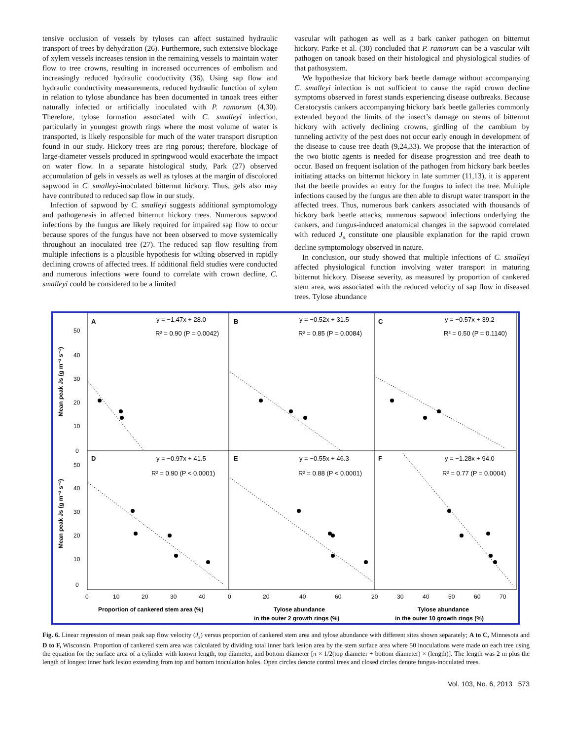tensive occlusion of vessels by tyloses can affect sustained hydraulic transport of trees by dehydration (26). Furthermore, such extensive blockage of xylem vessels increases tension in the remaining vessels to maintain water flow to tree crowns, resulting in increased occurrences of embolism and increasingly reduced hydraulic conductivity (36). Using sap flow and hydraulic conductivity measurements, reduced hydraulic function of xylem in relation to tylose abundance has been documented in tanoak trees either naturally infected or artificially inoculated with P. ramorum (4,30). Therefore, tylose formation associated with C. smalleyi infection, particularly in youngest growth rings where the most volume of water is transported, is likely responsible for much of the water transport disruption found in our study. Hickory trees are ring porous; therefore, blockage of large-diameter vessels produced in springwood would exacerbate the impact on water flow. In a separate histological study, Park (27) observed accumulation of gels in vessels as well as tyloses at the margin of discolored sapwood in C. smalleyi-inoculated bitternut hickory. Thus, gels also may have contributed to reduced sap flow in our study.
Infection of sapwood by C. smalleyi suggests additional symptomology and pathogenesis in affected bitternut hickory trees. Numerous sapwood infections by the fungus are likely required for impaired sap flow to occur because spores of the fungus have not been observed to move systemically throughout an inoculated tree (27). The reduced sap flow resulting from multiple infections is a plausible hypothesis for wilting observed in rapidly declining crowns of affected trees. If additional field studies were conducted and numerous infections were found to correlate with crown decline, C. smalleyi could be considered to be a limited
vascular wilt pathogen as well as a bark canker pathogen on bitternut hickory. Parke et al. (30) concluded that P. ramorum can be a vascular wilt pathogen on tanoak based on their histological and physiological studies of that pathosystem.
We hypothesize that hickory bark beetle damage without accompanying C. smalleyi infection is not sufficient to cause the rapid crown decline symptoms observed in forest stands experiencing disease outbreaks. Because Ceratocystis cankers accompanying hickory bark beetle galleries commonly extended beyond the limits of the insect’s damage on stems of bitternut hickory with actively declining crowns, girdling of the cambium by tunneling activity of the pest does not occur early enough in development of the disease to cause tree death (9,24,33). We propose that the interaction of the two biotic agents is needed for disease progression and tree death to occur. Based on frequent isolation of the pathogen from hickory bark beetles initiating attacks on bitternut hickory in late summer (11,13), it is apparent that the beetle provides an entry for the fungus to infect the tree. Multiple infections caused by the fungus are then able to disrupt water transport in the affected trees. Thus, numerous bark cankers associated with thousands of hickory bark beetle attacks, numerous sapwood infections underlying the cankers, and fungus-induced anatomical changes in the sapwood correlated with reduced J<sub>s</sub> constitute one plausible explanation for the rapid crown decline symptomology observed in nature.
In conclusion, our study showed that multiple infections of C. smalleyi affected physiological function involving water transport in maturing bitternut hickory. Disease severity, as measured by proportion of cankered stem area, was associated with the reduced velocity of sap flow in diseased trees. Tylose abundance
A
B
C
D
E
F
y = −1.47x + 28.0
R² = 0.90 (P = 0.0042)
y = −0.52x + 31.5
R² = 0.85 (P = 0.0084)
y = −0.57x + 39.2
R² = 0.50 (P = 0.1140)
y = −0.97x + 41.5
R² = 0.90 (P < 0.0001)
y = −0.55x + 46.3
R² = 0.88 (P < 0.0001)
y = −1.28x + 94.0
R² = 0.77 (P = 0.0004)
50
40
30
20
10
0
50
40
30
20
10
0
0
10
20
30
40
0
20
40
60
20
30
40
50
60
70
Mean peak Js (g m⁻² s⁻¹)
Mean peak Js (g m⁻² s⁻¹)
Proportion of cankered stem area (%)
Tylose abundance
in the outer 2 growth rings (%)
Tylose abundance
in the outer 10 growth rings (%)
Fig. 6. Linear regression of mean peak sap flow velocity (J<sub>s</sub>) versus proportion of cankered stem area and tylose abundance with different sites shown separately; A to C, Minnesota and D to F, Wisconsin. Proportion of cankered stem area was calculated by dividing total inner bark lesion area by the stem surface area where 50 inoculations were made on each tree using the equation for the surface area of a cylinder with known length, top diameter, and bottom diameter [π × 1/2(top diameter + bottom diameter) × (length)]. The length was 2 m plus the length of longest inner bark lesion extending from top and bottom inoculation holes. Open circles denote control trees and closed circles denote fungus-inoculated trees.
Vol. 103, No. 6, 2013 573